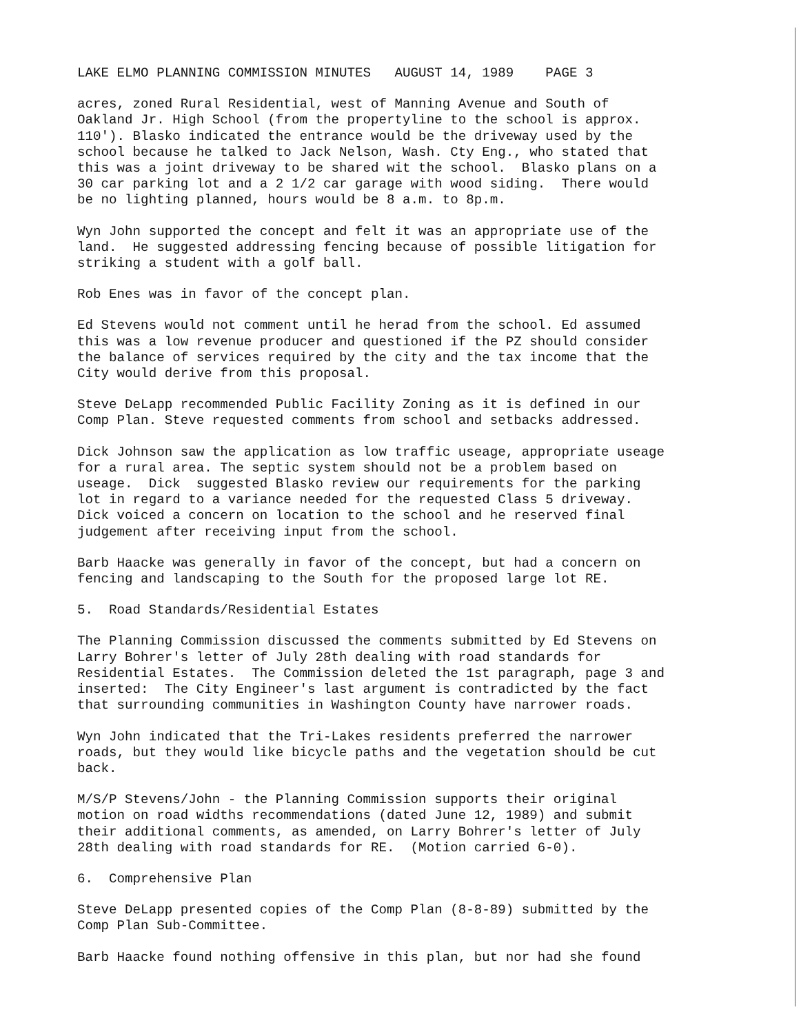LAKE ELMO PLANNING COMMISSION MINUTES AUGUST 14, 1989 PAGE 3
acres, zoned Rural Residential, west of Manning Avenue and South of Oakland Jr. High School (from the propertyline to the school is approx. 110'). Blasko indicated the entrance would be the driveway used by the school because he talked to Jack Nelson, Wash. Cty Eng., who stated that this was a joint driveway to be shared wit the school. Blasko plans on a 30 car parking lot and a 2 1/2 car garage with wood siding. There would be no lighting planned, hours would be 8 a.m. to 8p.m.
Wyn John supported the concept and felt it was an appropriate use of the land. He suggested addressing fencing because of possible litigation for striking a student with a golf ball.
Rob Enes was in favor of the concept plan.
Ed Stevens would not comment until he herad from the school. Ed assumed this was a low revenue producer and questioned if the PZ should consider the balance of services required by the city and the tax income that the City would derive from this proposal.
Steve DeLapp recommended Public Facility Zoning as it is defined in our Comp Plan. Steve requested comments from school and setbacks addressed.
Dick Johnson saw the application as low traffic useage, appropriate useage for a rural area. The septic system should not be a problem based on useage. Dick suggested Blasko review our requirements for the parking lot in regard to a variance needed for the requested Class 5 driveway. Dick voiced a concern on location to the school and he reserved final judgement after receiving input from the school.
Barb Haacke was generally in favor of the concept, but had a concern on fencing and landscaping to the South for the proposed large lot RE.
5. Road Standards/Residential Estates
The Planning Commission discussed the comments submitted by Ed Stevens on Larry Bohrer's letter of July 28th dealing with road standards for Residential Estates. The Commission deleted the 1st paragraph, page 3 and inserted: The City Engineer's last argument is contradicted by the fact that surrounding communities in Washington County have narrower roads.
Wyn John indicated that the Tri-Lakes residents preferred the narrower roads, but they would like bicycle paths and the vegetation should be cut back.
M/S/P Stevens/John - the Planning Commission supports their original motion on road widths recommendations (dated June 12, 1989) and submit their additional comments, as amended, on Larry Bohrer's letter of July 28th dealing with road standards for RE. (Motion carried 6-0).
6. Comprehensive Plan
Steve DeLapp presented copies of the Comp Plan (8-8-89) submitted by the Comp Plan Sub-Committee.
Barb Haacke found nothing offensive in this plan, but nor had she found